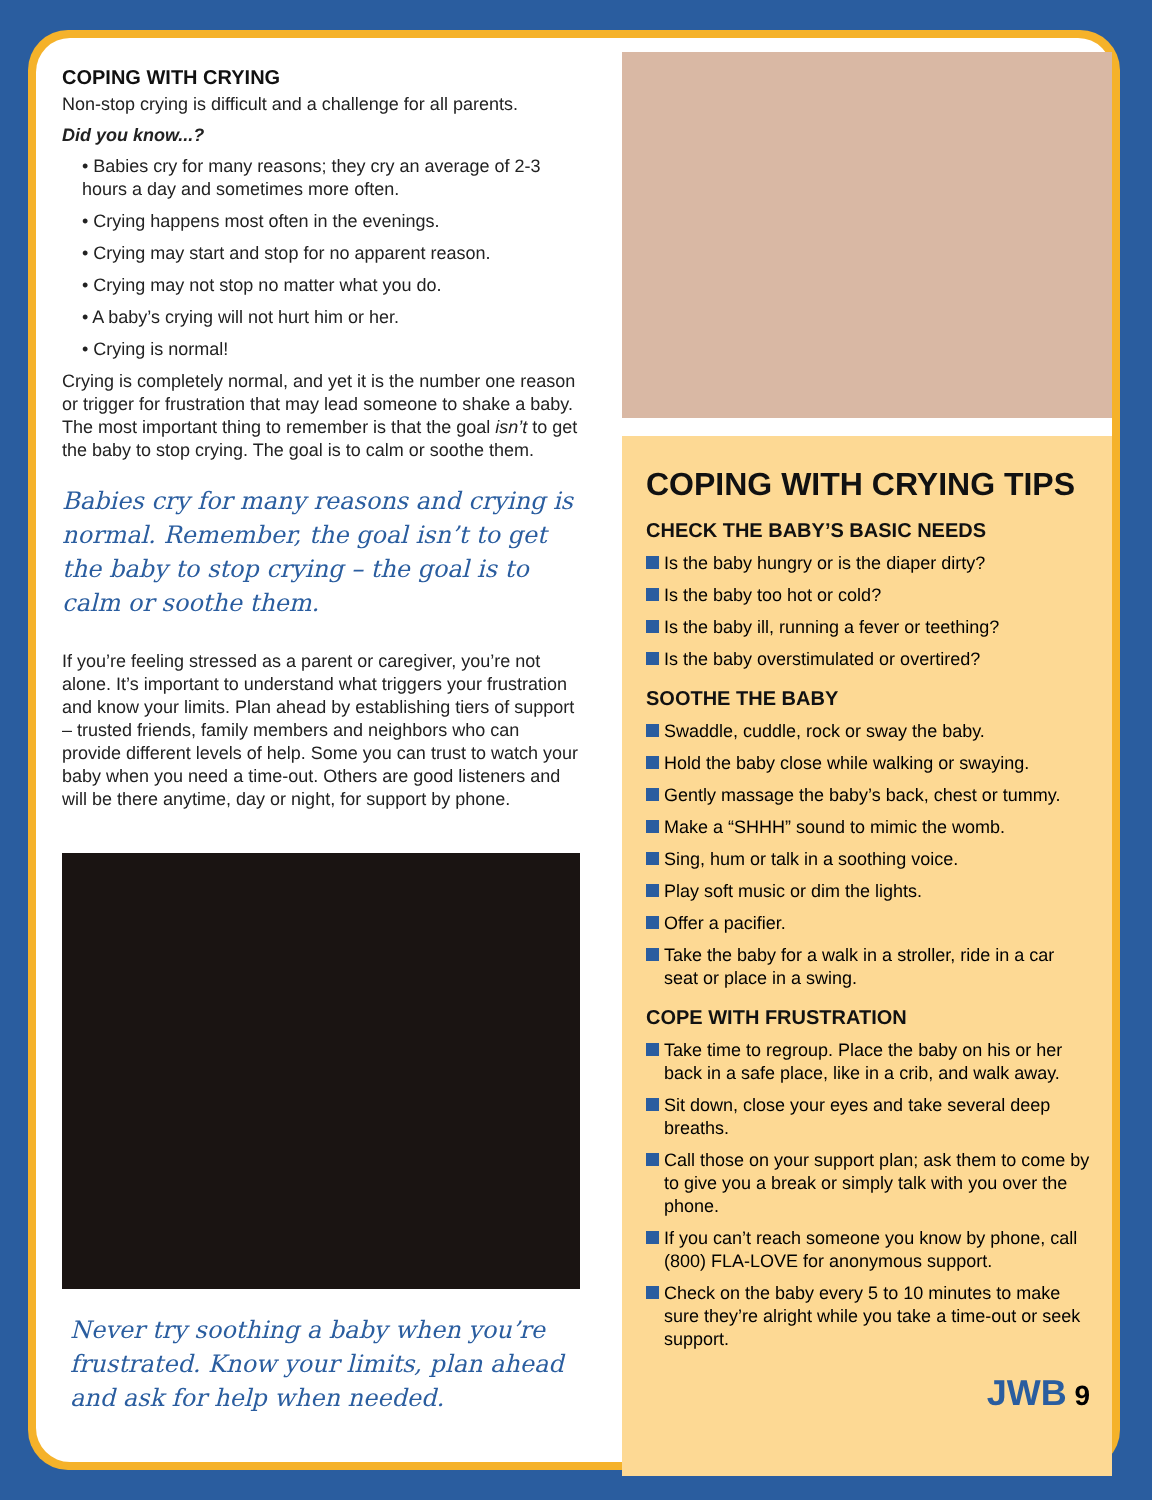COPING WITH CRYING
Non-stop crying is difficult and a challenge for all parents.
Did you know...?
• Babies cry for many reasons; they cry an average of 2-3 hours a day and sometimes more often.
• Crying happens most often in the evenings.
• Crying may start and stop for no apparent reason.
• Crying may not stop no matter what you do.
• A baby’s crying will not hurt him or her.
• Crying is normal!
Crying is completely normal, and yet it is the number one reason or trigger for frustration that may lead someone to shake a baby. The most important thing to remember is that the goal isn’t to get the baby to stop crying. The goal is to calm or soothe them.
Babies cry for many reasons and crying is normal. Remember, the goal isn’t to get the baby to stop crying – the goal is to calm or soothe them.
If you’re feeling stressed as a parent or caregiver, you’re not alone. It’s important to understand what triggers your frustration and know your limits. Plan ahead by establishing tiers of support – trusted friends, family members and neighbors who can provide different levels of help. Some you can trust to watch your baby when you need a time-out. Others are good listeners and will be there anytime, day or night, for support by phone.
Never try soothing a baby when you’re frustrated. Know your limits, plan ahead and ask for help when needed.
COPING WITH CRYING TIPS
CHECK THE BABY’S BASIC NEEDS
Is the baby hungry or is the diaper dirty?
Is the baby too hot or cold?
Is the baby ill, running a fever or teething?
Is the baby overstimulated or overtired?
SOOTHE THE BABY
Swaddle, cuddle, rock or sway the baby.
Hold the baby close while walking or swaying.
Gently massage the baby’s back, chest or tummy.
Make a “SHHH” sound to mimic the womb.
Sing, hum or talk in a soothing voice.
Play soft music or dim the lights.
Offer a pacifier.
Take the baby for a walk in a stroller, ride in a car seat or place in a swing.
COPE WITH FRUSTRATION
Take time to regroup. Place the baby on his or her back in a safe place, like in a crib, and walk away.
Sit down, close your eyes and take several deep breaths.
Call those on your support plan; ask them to come by to give you a break or simply talk with you over the phone.
If you can’t reach someone you know by phone, call (800) FLA-LOVE for anonymous support.
Check on the baby every 5 to 10 minutes to make sure they’re alright while you take a time-out or seek support.
JWB 9